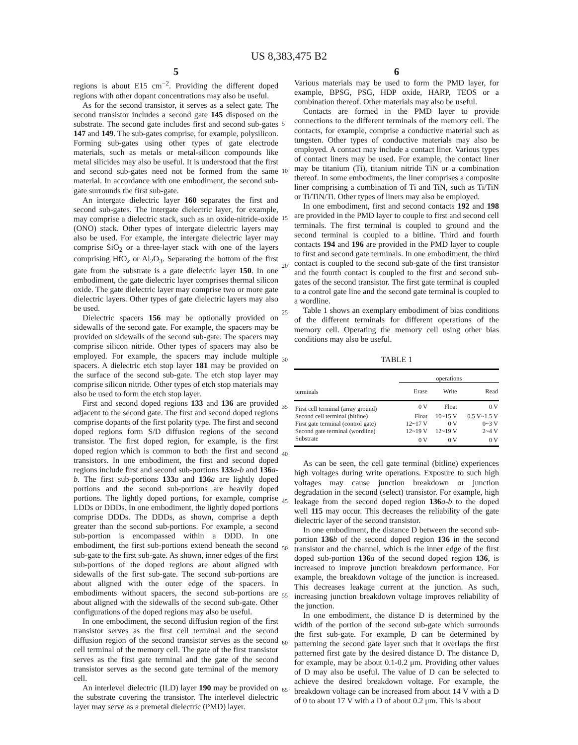US 8,383,475 B2
5
regions is about E15 cm<sup>−2</sup>. Providing the different doped regions with other dopant concentrations may also be useful.
As for the second transistor, it serves as a select gate. The second transistor includes a second gate 145 disposed on the substrate. The second gate includes first and second sub-gates 147 and 149. The sub-gates comprise, for example, polysilicon. Forming sub-gates using other types of gate electrode materials, such as metals or metal-silicon compounds like metal silicides may also be useful. It is understood that the first and second sub-gates need not be formed from the same material. In accordance with one embodiment, the second sub-gate surrounds the first sub-gate.
An intergate dielectric layer 160 separates the first and second sub-gates. The intergate dielectric layer, for example, may comprise a dielectric stack, such as an oxide-nitride-oxide (ONO) stack. Other types of intergate dielectric layers may also be used. For example, the intergate dielectric layer may comprise SiO<sub>2</sub> or a three-layer stack with one of the layers comprising HfO<sub>x</sub> or Al<sub>2</sub>O<sub>3</sub>. Separating the bottom of the first gate from the substrate is a gate dielectric layer 150. In one embodiment, the gate dielectric layer comprises thermal silicon oxide. The gate dielectric layer may comprise two or more gate dielectric layers. Other types of gate dielectric layers may also be used.
Dielectric spacers 156 may be optionally provided on sidewalls of the second gate. For example, the spacers may be provided on sidewalls of the second sub-gate. The spacers may comprise silicon nitride. Other types of spacers may also be employed. For example, the spacers may include multiple spacers. A dielectric etch stop layer 181 may be provided on the surface of the second sub-gate. The etch stop layer may comprise silicon nitride. Other types of etch stop materials may also be used to form the etch stop layer.
First and second doped regions 133 and 136 are provided adjacent to the second gate. The first and second doped regions comprise dopants of the first polarity type. The first and second doped regions form S/D diffusion regions of the second transistor. The first doped region, for example, is the first doped region which is common to both the first and second transistors. In one embodiment, the first and second doped regions include first and second sub-portions 133 a-b and 136 a-b. The first sub-portions 133 a and 136 a are lightly doped portions and the second sub-portions are heavily doped portions. The lightly doped portions, for example, comprise LDDs or DDDs. In one embodiment, the lightly doped portions comprise DDDs. The DDDs, as shown, comprise a depth greater than the second sub-portions. For example, a second sub-portion is encompassed within a DDD. In one embodiment, the first sub-portions extend beneath the second sub-gate to the first sub-gate. As shown, inner edges of the first sub-portions of the doped regions are about aligned with sidewalls of the first sub-gate. The second sub-portions are about aligned with the outer edge of the spacers. In embodiments without spacers, the second sub-portions are about aligned with the sidewalls of the second sub-gate. Other configurations of the doped regions may also be useful.
In one embodiment, the second diffusion region of the first transistor serves as the first cell terminal and the second diffusion region of the second transistor serves as the second cell terminal of the memory cell. The gate of the first transistor serves as the first gate terminal and the gate of the second transistor serves as the second gate terminal of the memory cell.
An interlevel dielectric (ILD) layer 190 may be provided on the substrate covering the transistor. The interlevel dielectric layer may serve as a premetal dielectric (PMD) layer.
6
Various materials may be used to form the PMD layer, for example, BPSG, PSG, HDP oxide, HARP, TEOS or a combination thereof. Other materials may also be useful.
Contacts are formed in the PMD layer to provide connections to the different terminals of the memory cell. The contacts, for example, comprise a conductive material such as tungsten. Other types of conductive materials may also be employed. A contact may include a contact liner. Various types of contact liners may be used. For example, the contact liner may be titanium (Ti), titanium nitride TiN or a combination thereof. In some embodiments, the liner comprises a composite liner comprising a combination of Ti and TiN, such as Ti/TiN or Ti/TiN/Ti. Other types of liners may also be employed.
In one embodiment, first and second contacts 192 and 198 are provided in the PMD layer to couple to first and second cell terminals. The first terminal is coupled to ground and the second terminal is coupled to a bitline. Third and fourth contacts 194 and 196 are provided in the PMD layer to couple to first and second gate terminals. In one embodiment, the third contact is coupled to the second sub-gate of the first transistor and the fourth contact is coupled to the first and second sub-gates of the second transistor. The first gate terminal is coupled to a control gate line and the second gate terminal is coupled to a wordline.
Table 1 shows an exemplary embodiment of bias conditions of the different terminals for different operations of the memory cell. Operating the memory cell using other bias conditions may also be useful.
TABLE 1
| | operations | | |
| --- | --- | --- | --- |
| terminals | Erase | Write | Read |
| First cell terminal (array ground) | 0 V | Float | 0 V |
| Second cell terminal (bitline) | Float | 10~15 V | 0.5 V~1.5 V |
| First gate terminal (control gate) | 12~17 V | 0 V | 0~3 V |
| Second gate terminal (wordline) | 12~19 V | 12~19 V | 2~4 V |
| Substrate | 0 V | 0 V | 0 V |
As can be seen, the cell gate terminal (bitline) experiences high voltages during write operations. Exposure to such high voltages may cause junction breakdown or junction degradation in the second (select) transistor. For example, high leakage from the second doped region 136 a-b to the doped well 115 may occur. This decreases the reliability of the gate dielectric layer of the second transistor.
In one embodiment, the distance D between the second sub-portion 136 b of the second doped region 136 in the second transistor and the channel, which is the inner edge of the first doped sub-portion 136 a of the second doped region 136, is increased to improve junction breakdown performance. For example, the breakdown voltage of the junction is increased. This decreases leakage current at the junction. As such, increasing junction breakdown voltage improves reliability of the junction.
In one embodiment, the distance D is determined by the width of the portion of the second sub-gate which surrounds the first sub-gate. For example, D can be determined by patterning the second gate layer such that it overlaps the first patterned first gate by the desired distance D. The distance D, for example, may be about 0.1-0.2 μm. Providing other values of D may also be useful. The value of D can be selected to achieve the desired breakdown voltage. For example, the breakdown voltage can be increased from about 14 V with a D of 0 to about 17 V with a D of about 0.2 μm. This is about
5
10
15
20
25
30
35
40
45
50
55
60
65